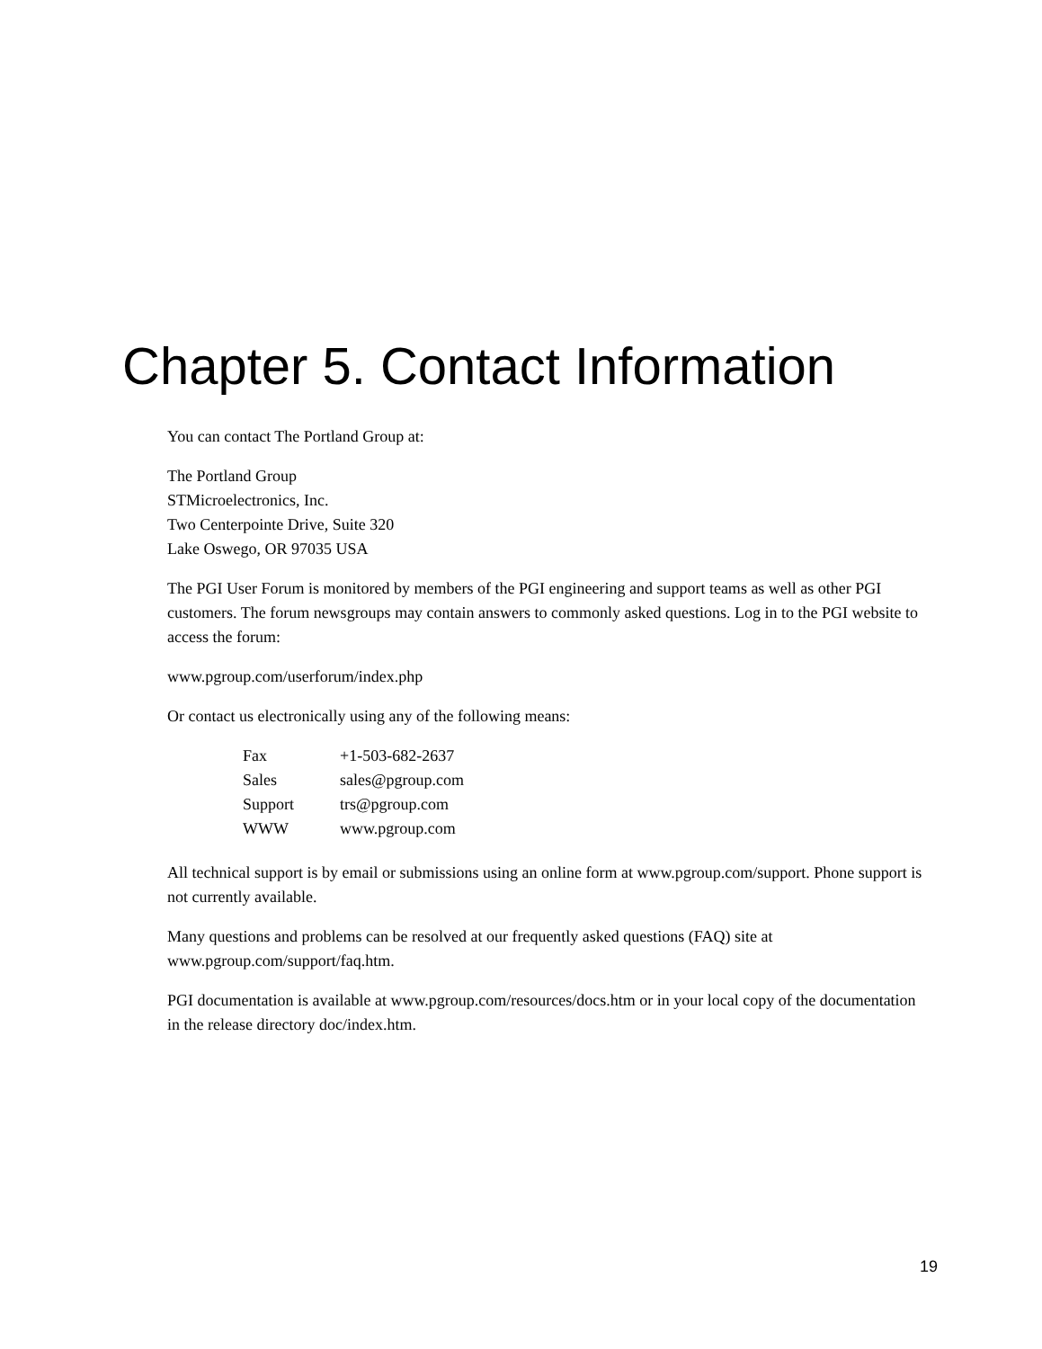Chapter 5. Contact Information
You can contact The Portland Group at:
The Portland Group
STMicroelectronics, Inc.
Two Centerpointe Drive, Suite 320
Lake Oswego, OR 97035 USA
The PGI User Forum is monitored by members of the PGI engineering and support teams as well as other PGI customers. The forum newsgroups may contain answers to commonly asked questions. Log in to the PGI website to access the forum:
www.pgroup.com/userforum/index.php
Or contact us electronically using any of the following means:
| Fax | +1-503-682-2637 |
| Sales | sales@pgroup.com |
| Support | trs@pgroup.com |
| WWW | www.pgroup.com |
All technical support is by email or submissions using an online form at www.pgroup.com/support. Phone support is not currently available.
Many questions and problems can be resolved at our frequently asked questions (FAQ) site at www.pgroup.com/support/faq.htm.
PGI documentation is available at www.pgroup.com/resources/docs.htm or in your local copy of the documentation in the release directory doc/index.htm.
19